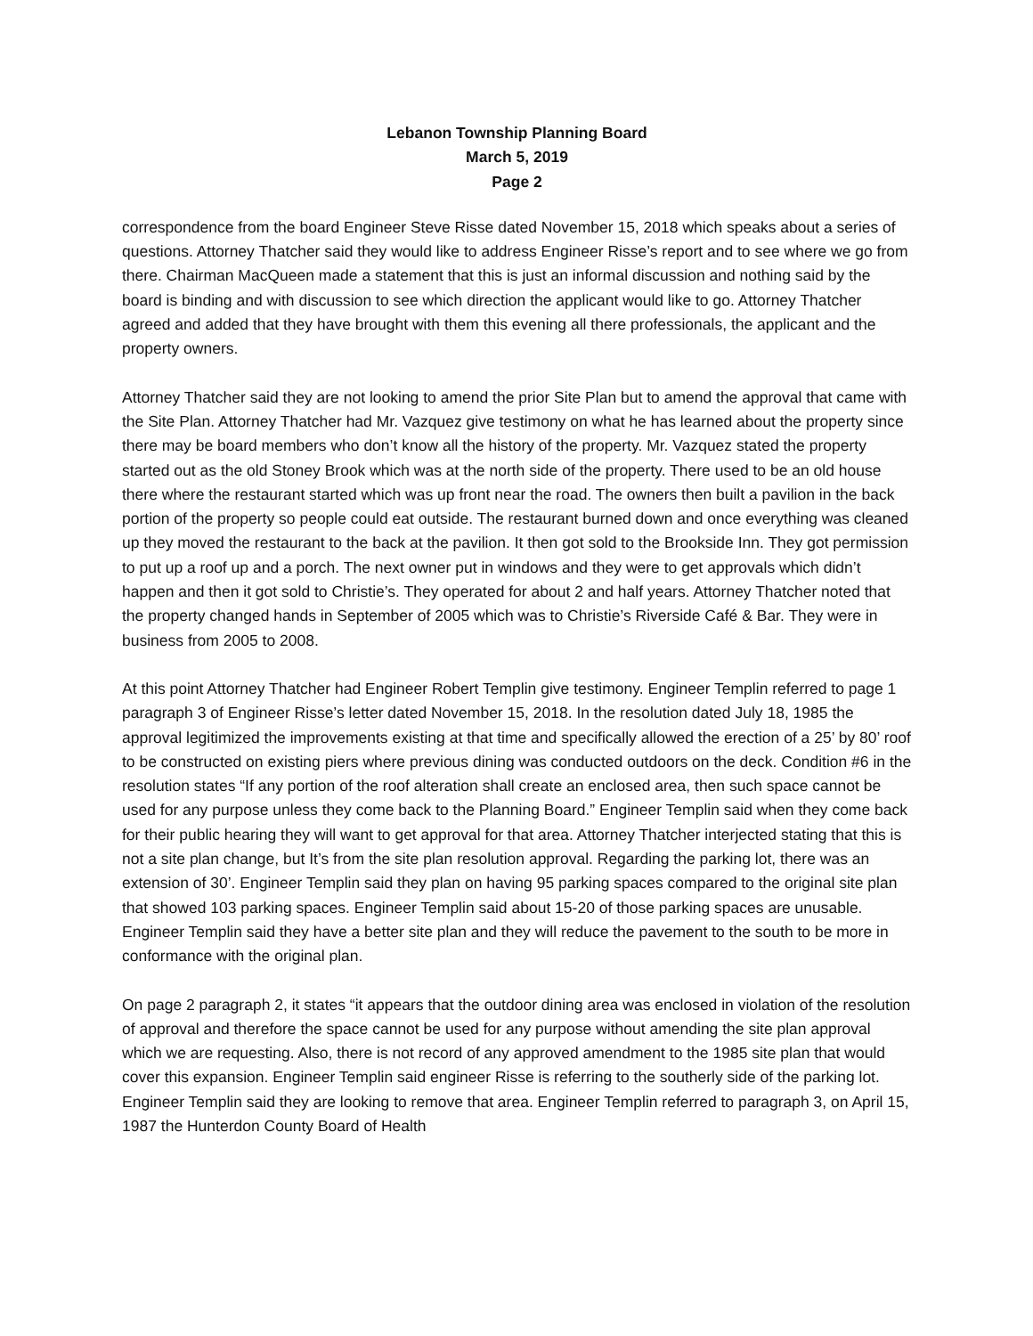Lebanon Township Planning Board
March 5, 2019
Page 2
correspondence from the board Engineer Steve Risse dated November 15, 2018 which speaks about a series of questions. Attorney Thatcher said they would like to address Engineer Risse’s report and to see where we go from there. Chairman MacQueen made a statement that this is just an informal discussion and nothing said by the board is binding and with discussion to see which direction the applicant would like to go. Attorney Thatcher agreed and added that they have brought with them this evening all there professionals, the applicant and the property owners.
Attorney Thatcher said they are not looking to amend the prior Site Plan but to amend the approval that came with the Site Plan. Attorney Thatcher had Mr. Vazquez give testimony on what he has learned about the property since there may be board members who don’t know all the history of the property. Mr. Vazquez stated the property started out as the old Stoney Brook which was at the north side of the property. There used to be an old house there where the restaurant started which was up front near the road. The owners then built a pavilion in the back portion of the property so people could eat outside. The restaurant burned down and once everything was cleaned up they moved the restaurant to the back at the pavilion. It then got sold to the Brookside Inn. They got permission to put up a roof up and a porch. The next owner put in windows and they were to get approvals which didn’t happen and then it got sold to Christie’s. They operated for about 2 and half years. Attorney Thatcher noted that the property changed hands in September of 2005 which was to Christie’s Riverside Café & Bar. They were in business from 2005 to 2008.
At this point Attorney Thatcher had Engineer Robert Templin give testimony. Engineer Templin referred to page 1 paragraph 3 of Engineer Risse’s letter dated November 15, 2018. In the resolution dated July 18, 1985 the approval legitimized the improvements existing at that time and specifically allowed the erection of a 25’ by 80’ roof to be constructed on existing piers where previous dining was conducted outdoors on the deck. Condition #6 in the resolution states “If any portion of the roof alteration shall create an enclosed area, then such space cannot be used for any purpose unless they come back to the Planning Board.” Engineer Templin said when they come back for their public hearing they will want to get approval for that area. Attorney Thatcher interjected stating that this is not a site plan change, but It’s from the site plan resolution approval. Regarding the parking lot, there was an extension of 30’. Engineer Templin said they plan on having 95 parking spaces compared to the original site plan that showed 103 parking spaces. Engineer Templin said about 15-20 of those parking spaces are unusable. Engineer Templin said they have a better site plan and they will reduce the pavement to the south to be more in conformance with the original plan.
On page 2 paragraph 2, it states “it appears that the outdoor dining area was enclosed in violation of the resolution of approval and therefore the space cannot be used for any purpose without amending the site plan approval which we are requesting. Also, there is not record of any approved amendment to the 1985 site plan that would cover this expansion. Engineer Templin said engineer Risse is referring to the southerly side of the parking lot. Engineer Templin said they are looking to remove that area. Engineer Templin referred to paragraph 3, on April 15, 1987 the Hunterdon County Board of Health